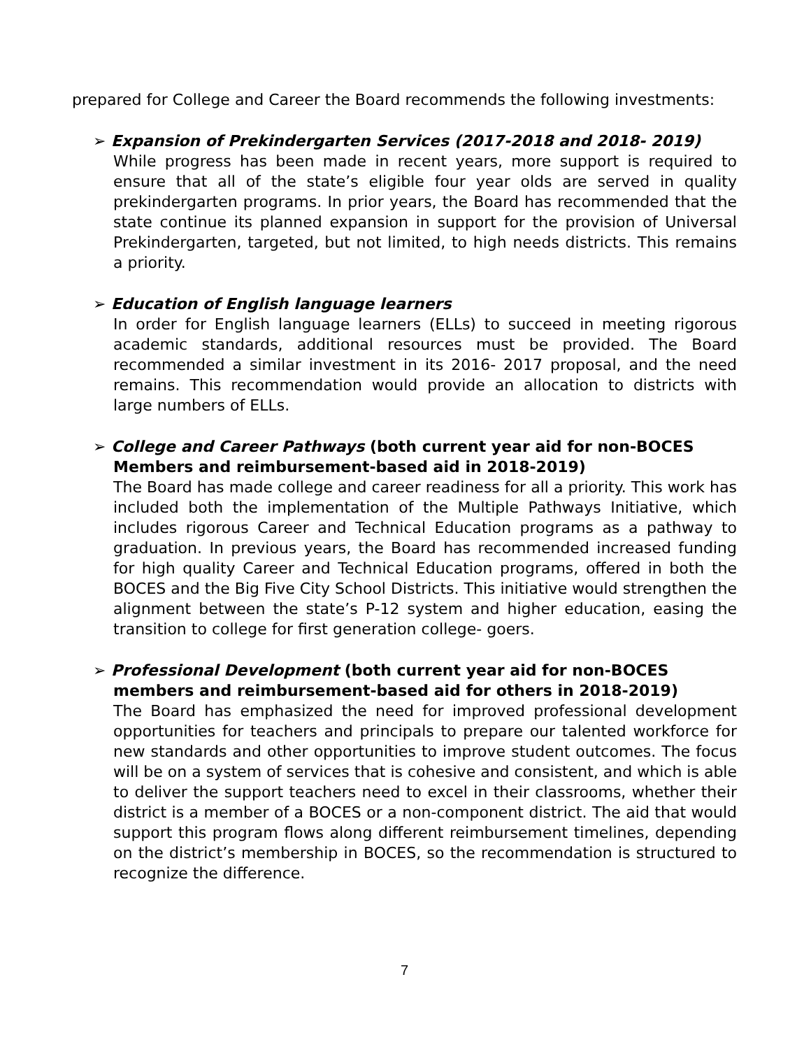prepared for College and Career the Board recommends the following investments:
➢ Expansion of Prekindergarten Services (2017-2018 and 2018- 2019)
While progress has been made in recent years, more support is required to ensure that all of the state’s eligible four year olds are served in quality prekindergarten programs. In prior years, the Board has recommended that the state continue its planned expansion in support for the provision of Universal Prekindergarten, targeted, but not limited, to high needs districts. This remains a priority.
➢ Education of English language learners
In order for English language learners (ELLs) to succeed in meeting rigorous academic standards, additional resources must be provided. The Board recommended a similar investment in its 2016- 2017 proposal, and the need remains. This recommendation would provide an allocation to districts with large numbers of ELLs.
➢ College and Career Pathways (both current year aid for non-BOCES
Members and reimbursement-based aid in 2018-2019)
The Board has made college and career readiness for all a priority. This work has included both the implementation of the Multiple Pathways Initiative, which includes rigorous Career and Technical Education programs as a pathway to graduation. In previous years, the Board has recommended increased funding for high quality Career and Technical Education programs, offered in both the BOCES and the Big Five City School Districts. This initiative would strengthen the alignment between the state’s P-12 system and higher education, easing the transition to college for first generation college- goers.
➢ Professional Development (both current year aid for non-BOCES
members and reimbursement-based aid for others in 2018-2019)
The Board has emphasized the need for improved professional development opportunities for teachers and principals to prepare our talented workforce for new standards and other opportunities to improve student outcomes. The focus will be on a system of services that is cohesive and consistent, and which is able to deliver the support teachers need to excel in their classrooms, whether their district is a member of a BOCES or a non-component district. The aid that would support this program flows along different reimbursement timelines, depending on the district’s membership in BOCES, so the recommendation is structured to recognize the difference.
7